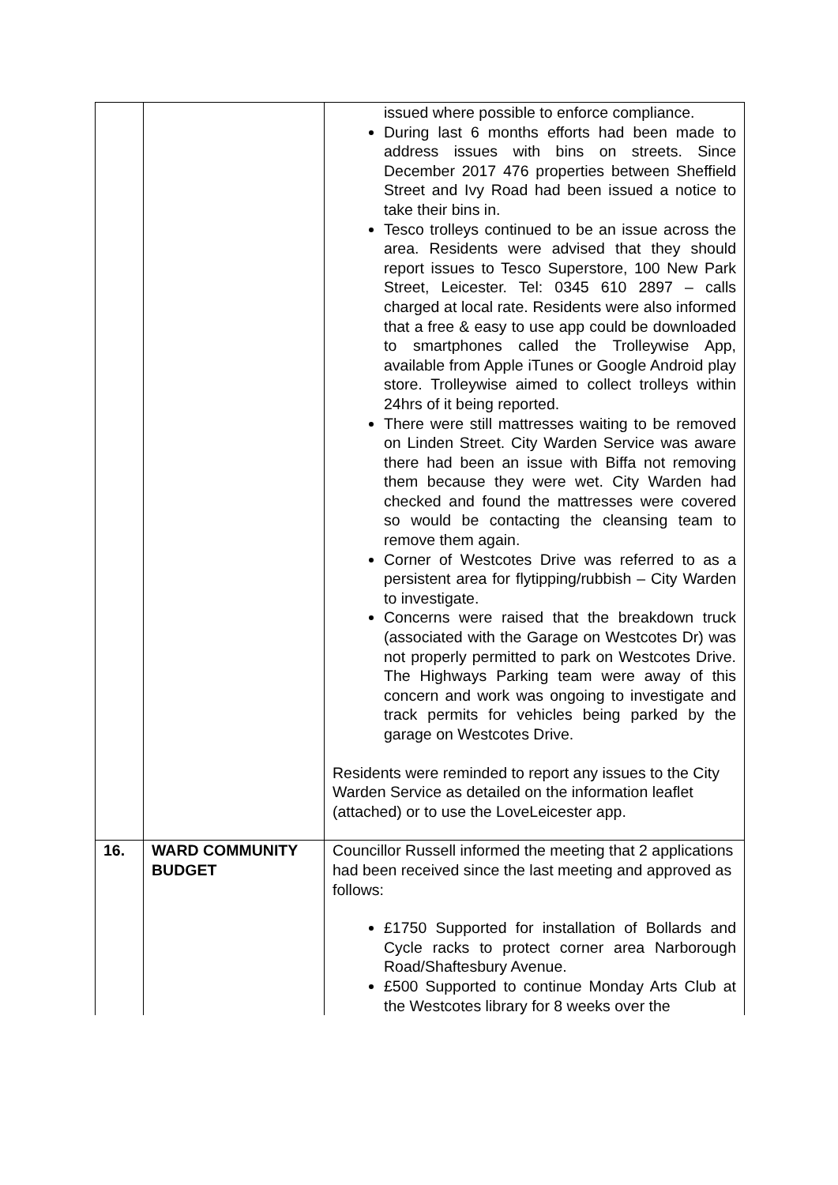| | | issued where possible to enforce compliance. During last 6 months efforts had been made to address issues with bins on streets. Since December 2017 476 properties between Sheffield Street and Ivy Road had been issued a notice to take their bins in. Tesco trolleys continued to be an issue across the area. Residents were advised that they should report issues to Tesco Superstore, 100 New Park Street, Leicester. Tel: 0345 610 2897 – calls charged at local rate. Residents were also informed that a free & easy to use app could be downloaded to smartphones called the Trolleywise App, available from Apple iTunes or Google Android play store. Trolleywise aimed to collect trolleys within 24hrs of it being reported. There were still mattresses waiting to be removed on Linden Street. City Warden Service was aware there had been an issue with Biffa not removing them because they were wet. City Warden had checked and found the mattresses were covered so would be contacting the cleansing team to remove them again. Corner of Westcotes Drive was referred to as a persistent area for flytipping/rubbish – City Warden to investigate. Concerns were raised that the breakdown truck (associated with the Garage on Westcotes Dr) was not properly permitted to park on Westcotes Drive. The Highways Parking team were away of this concern and work was ongoing to investigate and track permits for vehicles being parked by the garage on Westcotes Drive. Residents were reminded to report any issues to the City Warden Service as detailed on the information leaflet (attached) or to use the LoveLeicester app. |
| 16. | WARD COMMUNITY BUDGET | Councillor Russell informed the meeting that 2 applications had been received since the last meeting and approved as follows: £1750 Supported for installation of Bollards and Cycle racks to protect corner area Narborough Road/Shaftesbury Avenue. £500 Supported to continue Monday Arts Club at the Westcotes library for 8 weeks over the |